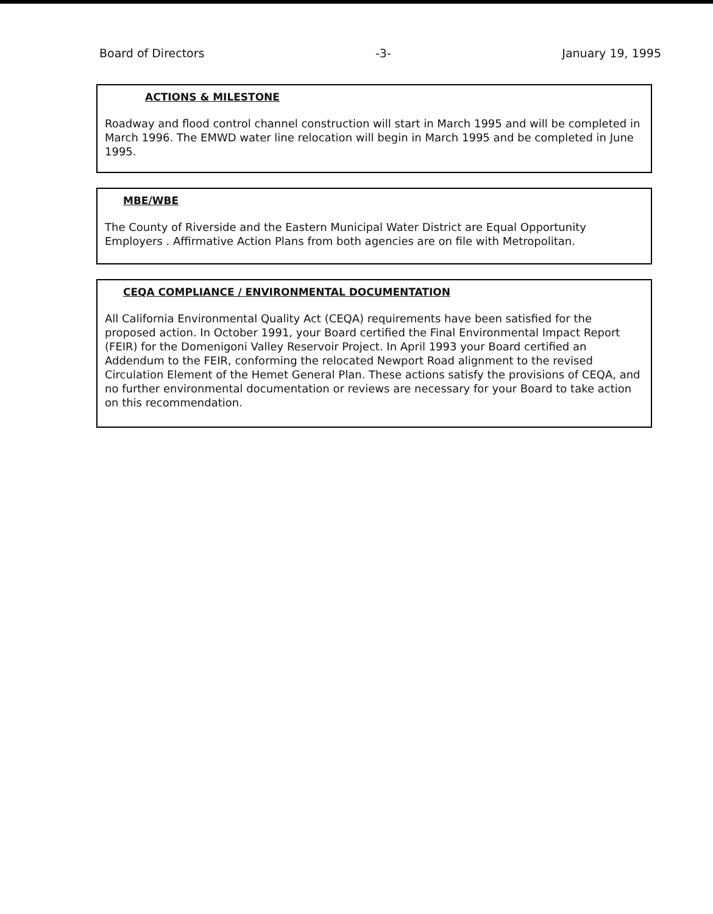Board of Directors -3- January 19, 1995
ACTIONS & MILESTONE
Roadway and flood control channel construction will start in March 1995 and will be completed in March 1996. The EMWD water line relocation will begin in March 1995 and be completed in June 1995.
MBE/WBE
The County of Riverside and the Eastern Municipal Water District are Equal Opportunity Employers . Affirmative Action Plans from both agencies are on file with Metropolitan.
CEQA COMPLIANCE / ENVIRONMENTAL DOCUMENTATION
All California Environmental Quality Act (CEQA) requirements have been satisfied for the proposed action. In October 1991, your Board certified the Final Environmental Impact Report (FEIR) for the Domenigoni Valley Reservoir Project. In April 1993 your Board certified an Addendum to the FEIR, conforming the relocated Newport Road alignment to the revised Circulation Element of the Hemet General Plan. These actions satisfy the provisions of CEQA, and no further environmental documentation or reviews are necessary for your Board to take action on this recommendation.